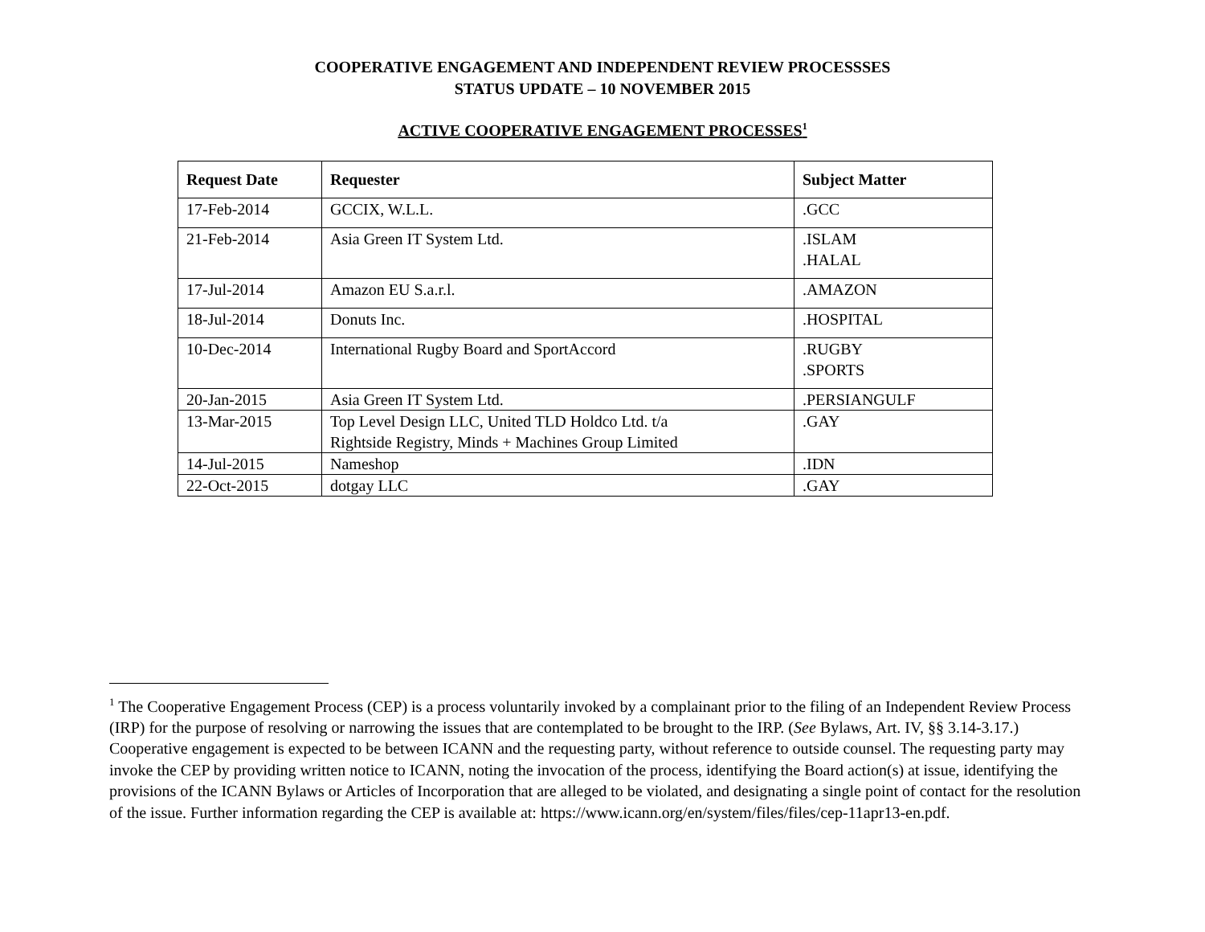COOPERATIVE ENGAGEMENT AND INDEPENDENT REVIEW PROCESSSES
STATUS UPDATE – 10 NOVEMBER 2015
ACTIVE COOPERATIVE ENGAGEMENT PROCESSES<sup>1</sup>
| Request Date | Requester | Subject Matter |
| --- | --- | --- |
| 17-Feb-2014 | GCCIX, W.L.L. | .GCC |
| 21-Feb-2014 | Asia Green IT System Ltd. | .ISLAM .HALAL |
| 17-Jul-2014 | Amazon EU S.a.r.l. | .AMAZON |
| 18-Jul-2014 | Donuts Inc. | .HOSPITAL |
| 10-Dec-2014 | International Rugby Board and SportAccord | .RUGBY .SPORTS |
| 20-Jan-2015 | Asia Green IT System Ltd. | .PERSIANGULF |
| 13-Mar-2015 | Top Level Design LLC, United TLD Holdco Ltd. t/a Rightside Registry, Minds + Machines Group Limited | .GAY |
| 14-Jul-2015 | Nameshop | .IDN |
| 22-Oct-2015 | dotgay LLC | .GAY |
<sup>1</sup> The Cooperative Engagement Process (CEP) is a process voluntarily invoked by a complainant prior to the filing of an Independent Review Process (IRP) for the purpose of resolving or narrowing the issues that are contemplated to be brought to the IRP. (See Bylaws, Art. IV, §§ 3.14-3.17.) Cooperative engagement is expected to be between ICANN and the requesting party, without reference to outside counsel. The requesting party may invoke the CEP by providing written notice to ICANN, noting the invocation of the process, identifying the Board action(s) at issue, identifying the provisions of the ICANN Bylaws or Articles of Incorporation that are alleged to be violated, and designating a single point of contact for the resolution of the issue. Further information regarding the CEP is available at: https://www.icann.org/en/system/files/files/cep-11apr13-en.pdf.